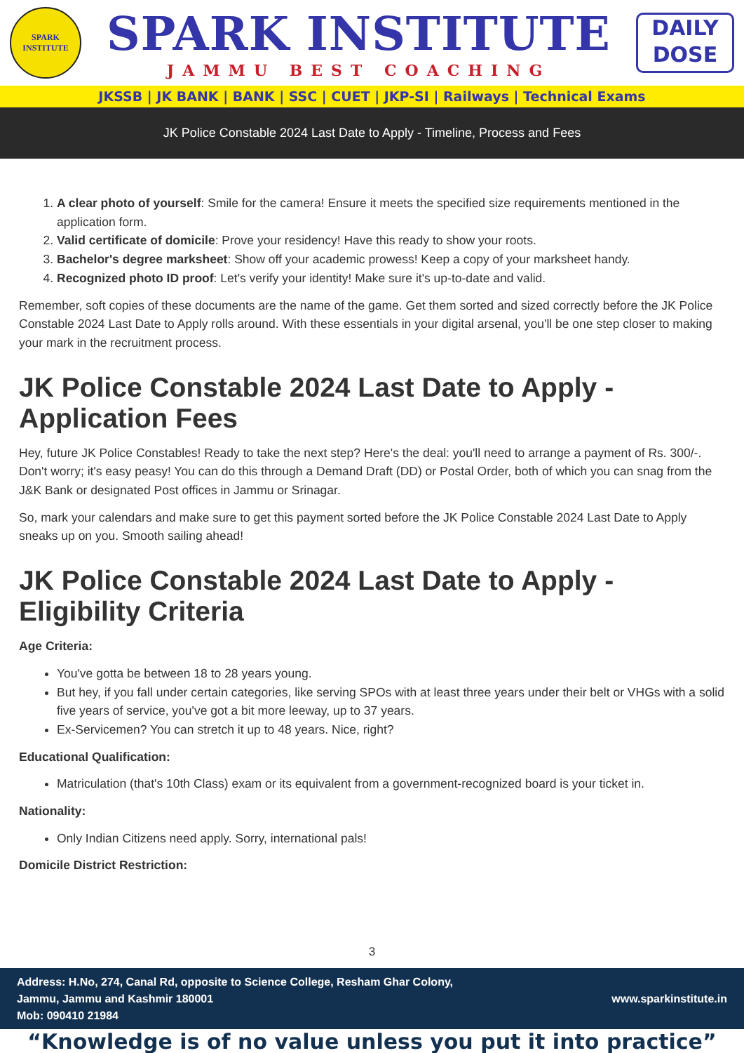SPARK
INSTITUTE
SPARK INSTITUTE
JAMMU BEST COACHING
DAILY
DOSE
JKSSB | JK BANK | BANK | SSC | CUET | JKP-SI | Railways | Technical Exams
JK Police Constable 2024 Last Date to Apply - Timeline, Process and Fees
1. A clear photo of yourself: Smile for the camera! Ensure it meets the specified size requirements mentioned in the application form.
2. Valid certificate of domicile: Prove your residency! Have this ready to show your roots.
3. Bachelor's degree marksheet: Show off your academic prowess! Keep a copy of your marksheet handy.
4. Recognized photo ID proof: Let's verify your identity! Make sure it's up-to-date and valid.
Remember, soft copies of these documents are the name of the game. Get them sorted and sized correctly before the JK Police Constable 2024 Last Date to Apply rolls around. With these essentials in your digital arsenal, you'll be one step closer to making your mark in the recruitment process.
JK Police Constable 2024 Last Date to Apply - Application Fees
Hey, future JK Police Constables! Ready to take the next step? Here's the deal: you'll need to arrange a payment of Rs. 300/-. Don't worry; it's easy peasy! You can do this through a Demand Draft (DD) or Postal Order, both of which you can snag from the J&K Bank or designated Post offices in Jammu or Srinagar.
So, mark your calendars and make sure to get this payment sorted before the JK Police Constable 2024 Last Date to Apply sneaks up on you. Smooth sailing ahead!
JK Police Constable 2024 Last Date to Apply - Eligibility Criteria
Age Criteria:
You've gotta be between 18 to 28 years young.
But hey, if you fall under certain categories, like serving SPOs with at least three years under their belt or VHGs with a solid five years of service, you've got a bit more leeway, up to 37 years.
Ex-Servicemen? You can stretch it up to 48 years. Nice, right?
Educational Qualification:
Matriculation (that's 10th Class) exam or its equivalent from a government-recognized board is your ticket in.
Nationality:
Only Indian Citizens need apply. Sorry, international pals!
Domicile District Restriction:
3
Address: H.No, 274, Canal Rd, opposite to Science College, Resham Ghar Colony,
Jammu, Jammu and Kashmir 180001
Mob: 090410 21984
www.sparkinstitute.in
“Knowledge is of no value unless you put it into practice”